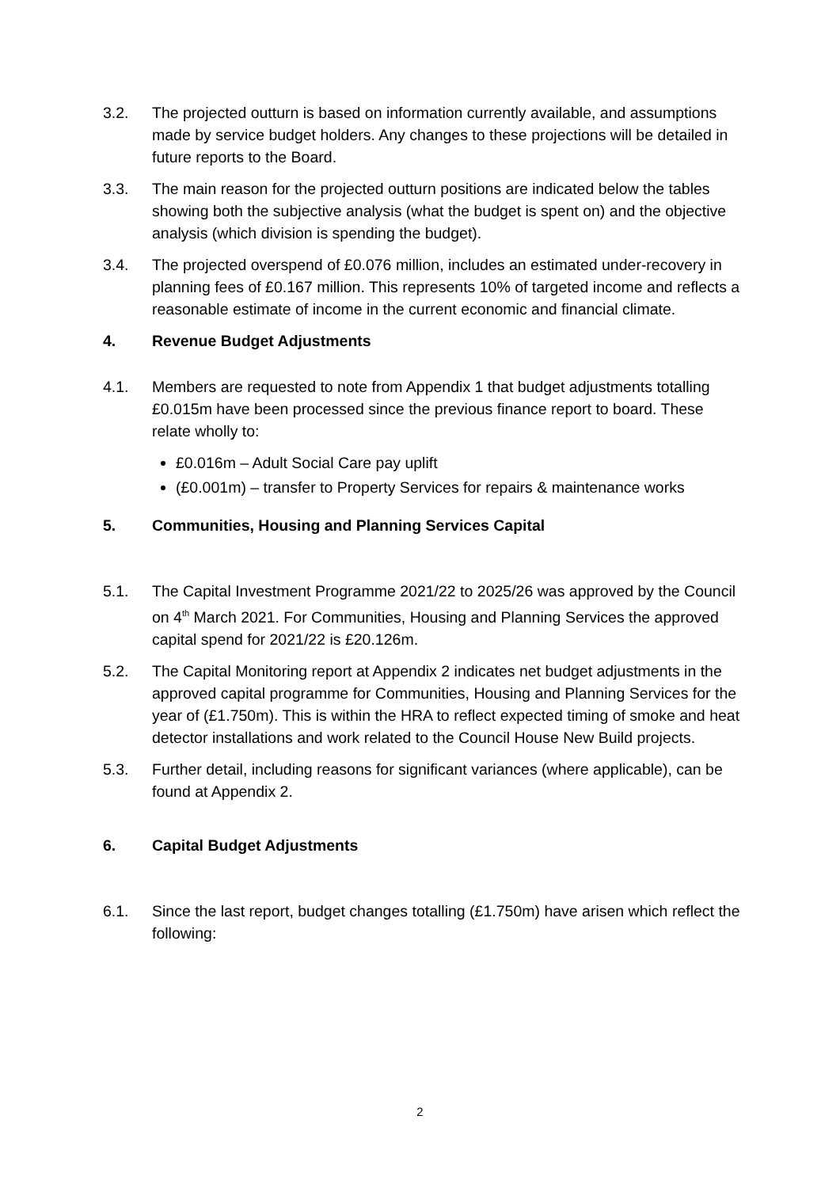3.2. The projected outturn is based on information currently available, and assumptions made by service budget holders. Any changes to these projections will be detailed in future reports to the Board.
3.3. The main reason for the projected outturn positions are indicated below the tables showing both the subjective analysis (what the budget is spent on) and the objective analysis (which division is spending the budget).
3.4. The projected overspend of £0.076 million, includes an estimated under-recovery in planning fees of £0.167 million. This represents 10% of targeted income and reflects a reasonable estimate of income in the current economic and financial climate.
4. Revenue Budget Adjustments
4.1. Members are requested to note from Appendix 1 that budget adjustments totalling £0.015m have been processed since the previous finance report to board. These relate wholly to:
£0.016m – Adult Social Care pay uplift
(£0.001m) – transfer to Property Services for repairs & maintenance works
5. Communities, Housing and Planning Services Capital
5.1. The Capital Investment Programme 2021/22 to 2025/26 was approved by the Council on 4<sup>th</sup> March 2021. For Communities, Housing and Planning Services the approved capital spend for 2021/22 is £20.126m.
5.2. The Capital Monitoring report at Appendix 2 indicates net budget adjustments in the approved capital programme for Communities, Housing and Planning Services for the year of (£1.750m). This is within the HRA to reflect expected timing of smoke and heat detector installations and work related to the Council House New Build projects.
5.3. Further detail, including reasons for significant variances (where applicable), can be found at Appendix 2.
6. Capital Budget Adjustments
6.1. Since the last report, budget changes totalling (£1.750m) have arisen which reflect the following:
2